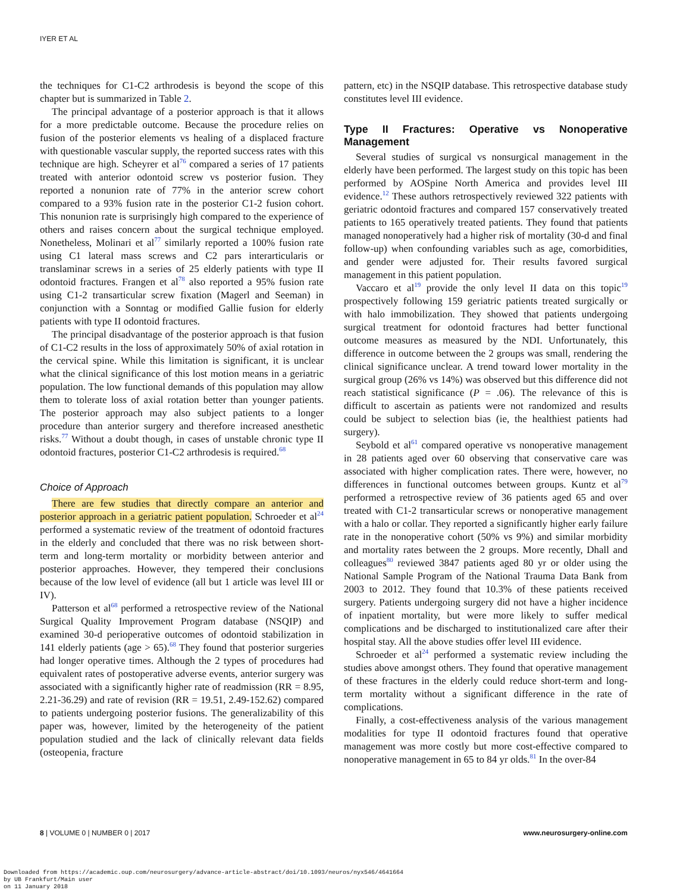IYER ET AL
the techniques for C1-C2 arthrodesis is beyond the scope of this chapter but is summarized in Table 2.
The principal advantage of a posterior approach is that it allows for a more predictable outcome. Because the procedure relies on fusion of the posterior elements vs healing of a displaced fracture with questionable vascular supply, the reported success rates with this technique are high. Scheyrer et al<sup>76</sup> compared a series of 17 patients treated with anterior odontoid screw vs posterior fusion. They reported a nonunion rate of 77% in the anterior screw cohort compared to a 93% fusion rate in the posterior C1-2 fusion cohort. This nonunion rate is surprisingly high compared to the experience of others and raises concern about the surgical technique employed. Nonetheless, Molinari et al<sup>77</sup> similarly reported a 100% fusion rate using C1 lateral mass screws and C2 pars interarticularis or translaminar screws in a series of 25 elderly patients with type II odontoid fractures. Frangen et al<sup>78</sup> also reported a 95% fusion rate using C1-2 transarticular screw fixation (Magerl and Seeman) in conjunction with a Sonntag or modified Gallie fusion for elderly patients with type II odontoid fractures.
The principal disadvantage of the posterior approach is that fusion of C1-C2 results in the loss of approximately 50% of axial rotation in the cervical spine. While this limitation is significant, it is unclear what the clinical significance of this lost motion means in a geriatric population. The low functional demands of this population may allow them to tolerate loss of axial rotation better than younger patients. The posterior approach may also subject patients to a longer procedure than anterior surgery and therefore increased anesthetic risks.<sup>77</sup> Without a doubt though, in cases of unstable chronic type II odontoid fractures, posterior C1-C2 arthrodesis is required.<sup>68</sup>
Choice of Approach
There are few studies that directly compare an anterior and posterior approach in a geriatric patient population. Schroeder et al<sup>24</sup> performed a systematic review of the treatment of odontoid fractures in the elderly and concluded that there was no risk between short-term and long-term mortality or morbidity between anterior and posterior approaches. However, they tempered their conclusions because of the low level of evidence (all but 1 article was level III or IV).
Patterson et al<sup>68</sup> performed a retrospective review of the National Surgical Quality Improvement Program database (NSQIP) and examined 30-d perioperative outcomes of odontoid stabilization in 141 elderly patients (age > 65).<sup>68</sup> They found that posterior surgeries had longer operative times. Although the 2 types of procedures had equivalent rates of postoperative adverse events, anterior surgery was associated with a significantly higher rate of readmission (RR = 8.95, 2.21-36.29) and rate of revision (RR = 19.51, 2.49-152.62) compared to patients undergoing posterior fusions. The generalizability of this paper was, however, limited by the heterogeneity of the patient population studied and the lack of clinically relevant data fields (osteopenia, fracture
pattern, etc) in the NSQIP database. This retrospective database study constitutes level III evidence.
Type II Fractures: Operative vs Nonoperative Management
Several studies of surgical vs nonsurgical management in the elderly have been performed. The largest study on this topic has been performed by AOSpine North America and provides level III evidence.<sup>12</sup> These authors retrospectively reviewed 322 patients with geriatric odontoid fractures and compared 157 conservatively treated patients to 165 operatively treated patients. They found that patients managed nonoperatively had a higher risk of mortality (30-d and final follow-up) when confounding variables such as age, comorbidities, and gender were adjusted for. Their results favored surgical management in this patient population.
Vaccaro et al<sup>19</sup> provide the only level II data on this topic<sup>19</sup> prospectively following 159 geriatric patients treated surgically or with halo immobilization. They showed that patients undergoing surgical treatment for odontoid fractures had better functional outcome measures as measured by the NDI. Unfortunately, this difference in outcome between the 2 groups was small, rendering the clinical significance unclear. A trend toward lower mortality in the surgical group (26% vs 14%) was observed but this difference did not reach statistical significance (P = .06). The relevance of this is difficult to ascertain as patients were not randomized and results could be subject to selection bias (ie, the healthiest patients had surgery).
Seybold et al<sup>61</sup> compared operative vs nonoperative management in 28 patients aged over 60 observing that conservative care was associated with higher complication rates. There were, however, no differences in functional outcomes between groups. Kuntz et al<sup>79</sup> performed a retrospective review of 36 patients aged 65 and over treated with C1-2 transarticular screws or nonoperative management with a halo or collar. They reported a significantly higher early failure rate in the nonoperative cohort (50% vs 9%) and similar morbidity and mortality rates between the 2 groups. More recently, Dhall and colleagues<sup>80</sup> reviewed 3847 patients aged 80 yr or older using the National Sample Program of the National Trauma Data Bank from 2003 to 2012. They found that 10.3% of these patients received surgery. Patients undergoing surgery did not have a higher incidence of inpatient mortality, but were more likely to suffer medical complications and be discharged to institutionalized care after their hospital stay. All the above studies offer level III evidence.
Schroeder et al<sup>24</sup> performed a systematic review including the studies above amongst others. They found that operative management of these fractures in the elderly could reduce short-term and long-term mortality without a significant difference in the rate of complications.
Finally, a cost-effectiveness analysis of the various management modalities for type II odontoid fractures found that operative management was more costly but more cost-effective compared to nonoperative management in 65 to 84 yr olds.<sup>81</sup> In the over-84
8 | VOLUME 0 | NUMBER 0 | 2017 www.neurosurgery-online.com
Downloaded from https://academic.oup.com/neurosurgery/advance-article-abstract/doi/10.1093/neuros/nyx546/4641664
by UB Frankfurt/Main user
on 11 January 2018